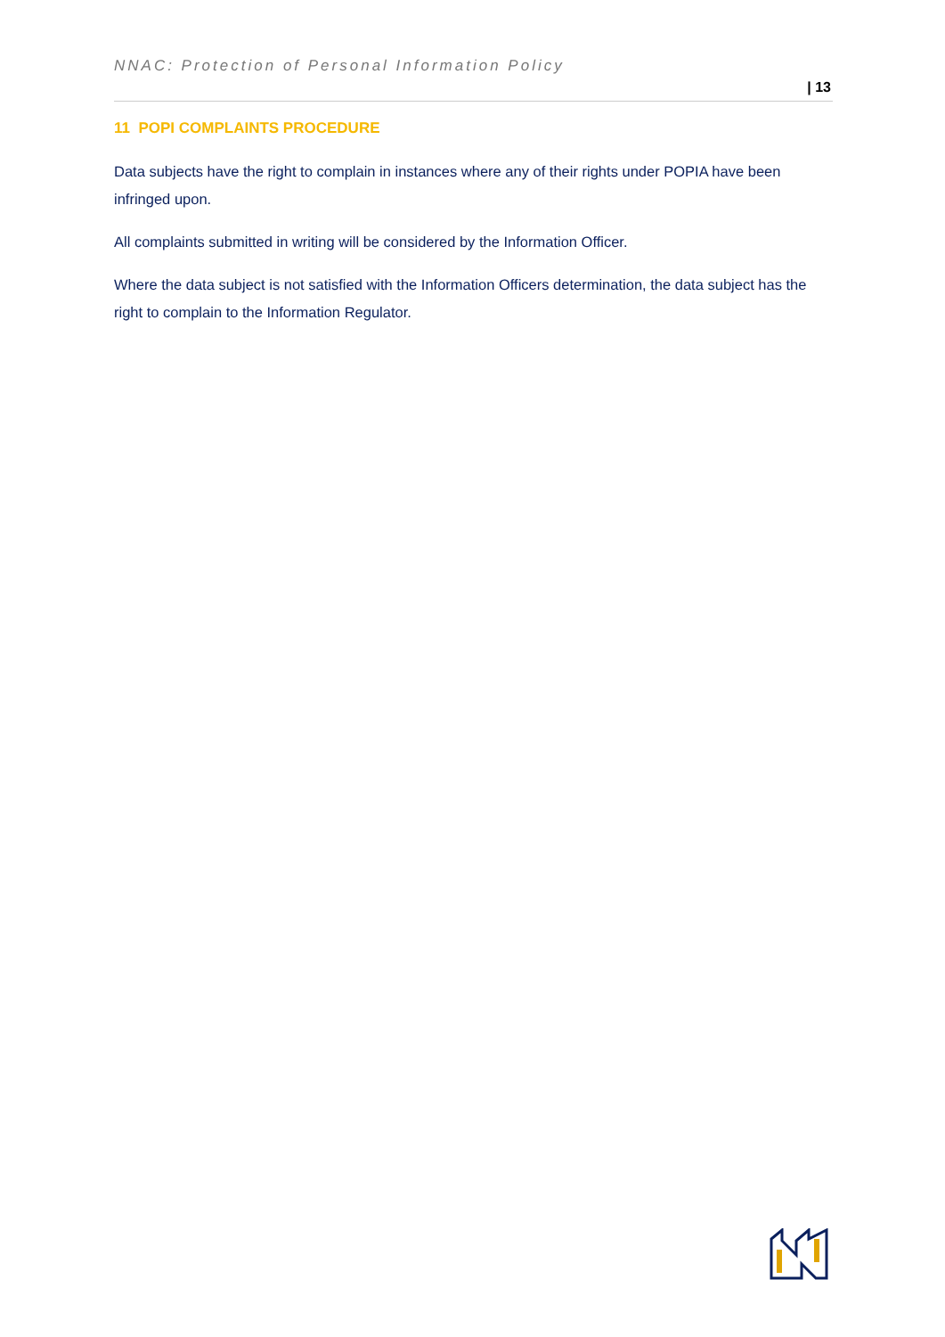NNAC: Protection of Personal Information Policy
| 13
11 POPI COMPLAINTS PROCEDURE
Data subjects have the right to complain in instances where any of their rights under POPIA have been infringed upon.
All complaints submitted in writing will be considered by the Information Officer.
Where the data subject is not satisfied with the Information Officers determination, the data subject has the right to complain to the Information Regulator.